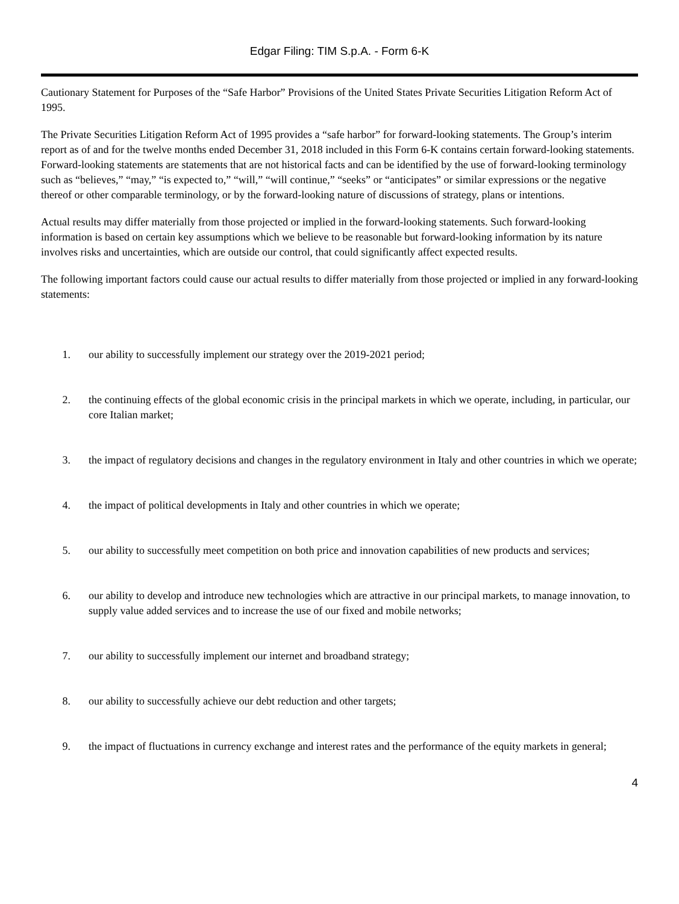Edgar Filing: TIM S.p.A. - Form 6-K
Cautionary Statement for Purposes of the “Safe Harbor” Provisions of the United States Private Securities Litigation Reform Act of 1995.
The Private Securities Litigation Reform Act of 1995 provides a “safe harbor” for forward-looking statements. The Group’s interim report as of and for the twelve months ended December 31, 2018 included in this Form 6-K contains certain forward-looking statements. Forward-looking statements are statements that are not historical facts and can be identified by the use of forward-looking terminology such as “believes,” “may,” “is expected to,” “will,” “will continue,” “seeks” or “anticipates” or similar expressions or the negative thereof or other comparable terminology, or by the forward-looking nature of discussions of strategy, plans or intentions.
Actual results may differ materially from those projected or implied in the forward-looking statements. Such forward-looking information is based on certain key assumptions which we believe to be reasonable but forward-looking information by its nature involves risks and uncertainties, which are outside our control, that could significantly affect expected results.
The following important factors could cause our actual results to differ materially from those projected or implied in any forward-looking statements:
1. our ability to successfully implement our strategy over the 2019-2021 period;
2. the continuing effects of the global economic crisis in the principal markets in which we operate, including, in particular, our core Italian market;
3. the impact of regulatory decisions and changes in the regulatory environment in Italy and other countries in which we operate;
4. the impact of political developments in Italy and other countries in which we operate;
5. our ability to successfully meet competition on both price and innovation capabilities of new products and services;
6. our ability to develop and introduce new technologies which are attractive in our principal markets, to manage innovation, to supply value added services and to increase the use of our fixed and mobile networks;
7. our ability to successfully implement our internet and broadband strategy;
8. our ability to successfully achieve our debt reduction and other targets;
9. the impact of fluctuations in currency exchange and interest rates and the performance of the equity markets in general;
4